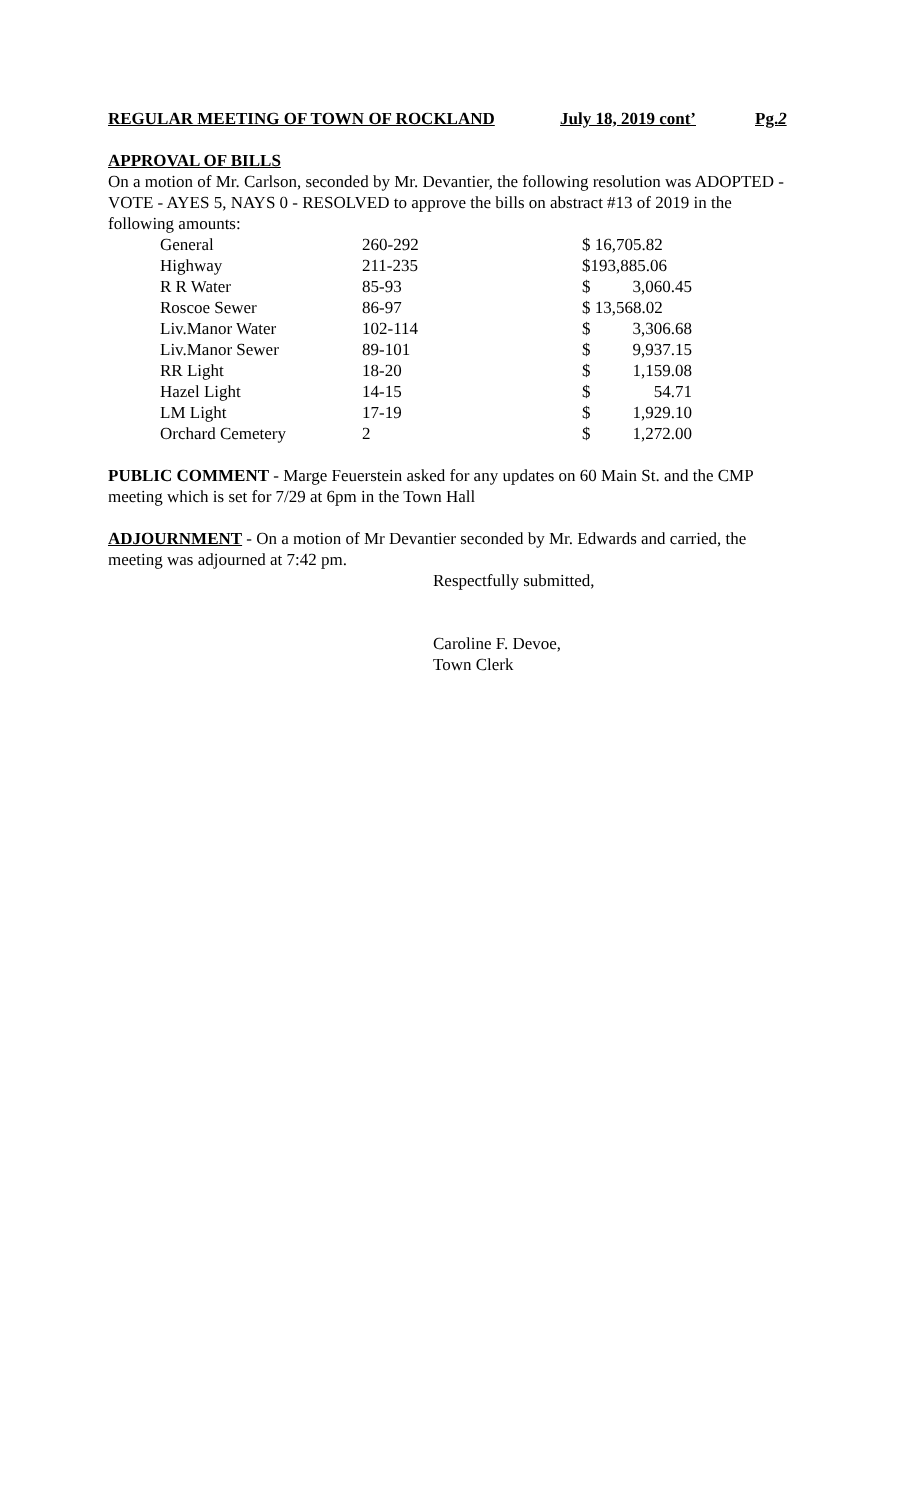REGULAR MEETING OF TOWN OF ROCKLAND July 18, 2019 cont’ Pg.2
APPROVAL OF BILLS
On a motion of Mr. Carlson, seconded by Mr. Devantier, the following resolution was ADOPTED - VOTE - AYES 5, NAYS 0 - RESOLVED to approve the bills on abstract #13 of 2019 in the following amounts:
| General | 260-292 | $ 16,705.82 |
| Highway | 211-235 | $193,885.06 |
| R R Water | 85-93 | $ 3,060.45 |
| Roscoe Sewer | 86-97 | $ 13,568.02 |
| Liv.Manor Water | 102-114 | $ 3,306.68 |
| Liv.Manor Sewer | 89-101 | $ 9,937.15 |
| RR Light | 18-20 | $ 1,159.08 |
| Hazel Light | 14-15 | $ 54.71 |
| LM Light | 17-19 | $ 1,929.10 |
| Orchard Cemetery | 2 | $ 1,272.00 |
PUBLIC COMMENT - Marge Feuerstein asked for any updates on 60 Main St. and the CMP meeting which is set for 7/29 at 6pm in the Town Hall
ADJOURNMENT - On a motion of Mr Devantier seconded by Mr. Edwards and carried, the meeting was adjourned at 7:42 pm.
Respectfully submitted,
Caroline F. Devoe,
Town Clerk